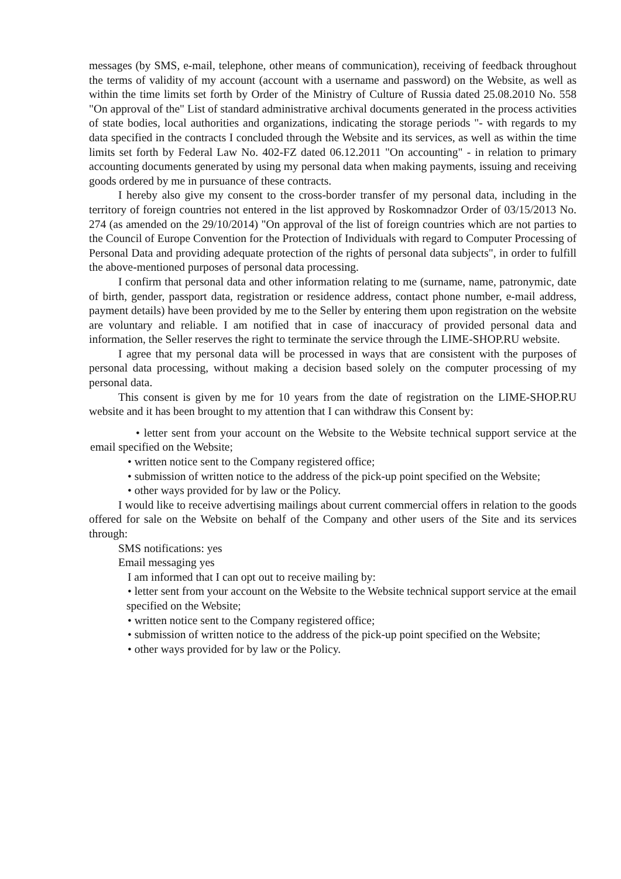messages (by SMS, e-mail, telephone, other means of communication), receiving of feedback throughout the terms of validity of my account (account with a username and password) on the Website, as well as within the time limits set forth by Order of the Ministry of Culture of Russia dated 25.08.2010 No. 558 "On approval of the" List of standard administrative archival documents generated in the process activities of state bodies, local authorities and organizations, indicating the storage periods "- with regards to my data specified in the contracts I concluded through the Website and its services, as well as within the time limits set forth by Federal Law No. 402-FZ dated 06.12.2011 "On accounting" - in relation to primary accounting documents generated by using my personal data when making payments, issuing and receiving goods ordered by me in pursuance of these contracts.
I hereby also give my consent to the cross-border transfer of my personal data, including in the territory of foreign countries not entered in the list approved by Roskomnadzor Order of 03/15/2013 No. 274 (as amended on the 29/10/2014) "On approval of the list of foreign countries which are not parties to the Council of Europe Convention for the Protection of Individuals with regard to Computer Processing of Personal Data and providing adequate protection of the rights of personal data subjects", in order to fulfill the above-mentioned purposes of personal data processing.
I confirm that personal data and other information relating to me (surname, name, patronymic, date of birth, gender, passport data, registration or residence address, contact phone number, e-mail address, payment details) have been provided by me to the Seller by entering them upon registration on the website are voluntary and reliable. I am notified that in case of inaccuracy of provided personal data and information, the Seller reserves the right to terminate the service through the LIME-SHOP.RU website.
I agree that my personal data will be processed in ways that are consistent with the purposes of personal data processing, without making a decision based solely on the computer processing of my personal data.
This consent is given by me for 10 years from the date of registration on the LIME-SHOP.RU website and it has been brought to my attention that I can withdraw this Consent by:
• letter sent from your account on the Website to the Website technical support service at the email specified on the Website;
• written notice sent to the Company registered office;
• submission of written notice to the address of the pick-up point specified on the Website;
• other ways provided for by law or the Policy.
I would like to receive advertising mailings about current commercial offers in relation to the goods offered for sale on the Website on behalf of the Company and other users of the Site and its services through:
SMS notifications: yes
Email messaging yes
I am informed that I can opt out to receive mailing by:
• letter sent from your account on the Website to the Website technical support service at the email specified on the Website;
• written notice sent to the Company registered office;
• submission of written notice to the address of the pick-up point specified on the Website;
• other ways provided for by law or the Policy.